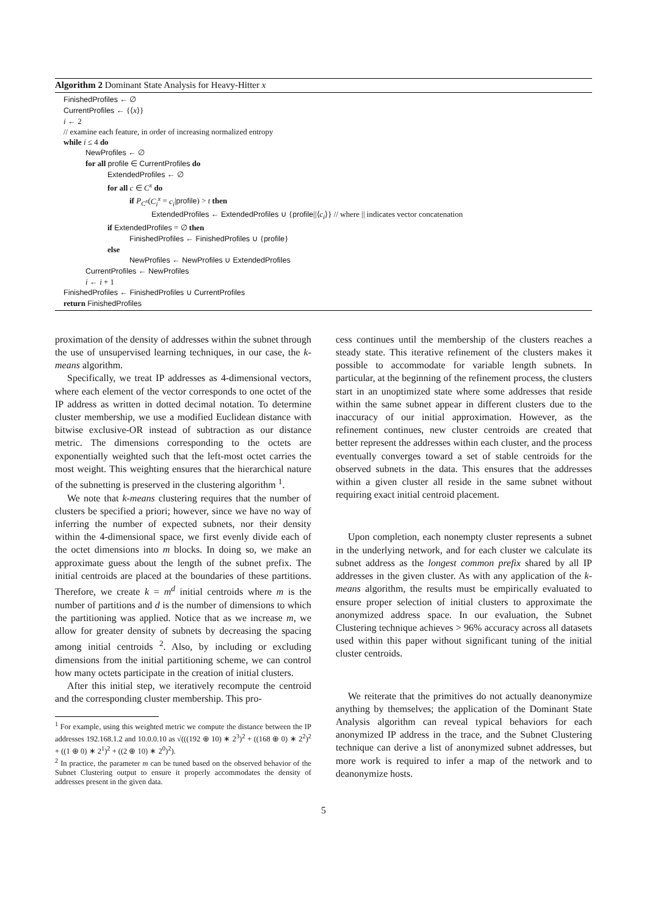Algorithm 2 Dominant State Analysis for Heavy-Hitter x
FinishedProfiles ← ∅
CurrentProfiles ← {⟨x⟩}
i ← 2
// examine each feature, in order of increasing normalized entropy
while i ≤ 4 do
NewProfiles ← ∅
for all profile ∈ CurrentProfiles do
ExtendedProfiles ← ∅
for all c ∈ C<sup>x</sup> do
if P<sub>C<sup>x</sup></sub>(C<sub>i</sub><sup>x</sup> = c<sub>i</sub>|profile) > t then
ExtendedProfiles ← ExtendedProfiles ∪ {profile||⟨c<sub>i</sub>⟩} // where || indicates vector concatenation
if ExtendedProfiles = ∅ then
FinishedProfiles ← FinishedProfiles ∪ {profile}
else
NewProfiles ← NewProfiles ∪ ExtendedProfiles
CurrentProfiles ← NewProfiles
i ← i + 1
FinishedProfiles ← FinishedProfiles ∪ CurrentProfiles
return FinishedProfiles
proximation of the density of addresses within the subnet through the use of unsupervised learning techniques, in our case, the k-means algorithm.
Specifically, we treat IP addresses as 4-dimensional vectors, where each element of the vector corresponds to one octet of the IP address as written in dotted decimal notation. To determine cluster membership, we use a modified Euclidean distance with bitwise exclusive-OR instead of subtraction as our distance metric. The dimensions corresponding to the octets are exponentially weighted such that the left-most octet carries the most weight. This weighting ensures that the hierarchical nature of the subnetting is preserved in the clustering algorithm <sup>1</sup>.
We note that k-means clustering requires that the number of clusters be specified a priori; however, since we have no way of inferring the number of expected subnets, nor their density within the 4-dimensional space, we first evenly divide each of the octet dimensions into m blocks. In doing so, we make an approximate guess about the length of the subnet prefix. The initial centroids are placed at the boundaries of these partitions. Therefore, we create k = m<sup>d</sup> initial centroids where m is the number of partitions and d is the number of dimensions to which the partitioning was applied. Notice that as we increase m, we allow for greater density of subnets by decreasing the spacing among initial centroids <sup>2</sup>. Also, by including or excluding dimensions from the initial partitioning scheme, we can control how many octets participate in the creation of initial clusters.
After this initial step, we iteratively recompute the centroid and the corresponding cluster membership. This pro-
<sup>1</sup> For example, using this weighted metric we compute the distance between the IP addresses 192.168.1.2 and 10.0.0.10 as √(((192 ⊕ 10) ∗ 2<sup>3</sup>)<sup>2</sup> + ((168 ⊕ 0) ∗ 2<sup>2</sup>)<sup>2</sup> + ((1 ⊕ 0) ∗ 2<sup>1</sup>)<sup>2</sup> + ((2 ⊕ 10) ∗ 2<sup>0</sup>)<sup>2</sup>).
<sup>2</sup> In practice, the parameter m can be tuned based on the observed behavior of the Subnet Clustering output to ensure it properly accommodates the density of addresses present in the given data.
cess continues until the membership of the clusters reaches a steady state. This iterative refinement of the clusters makes it possible to accommodate for variable length subnets. In particular, at the beginning of the refinement process, the clusters start in an unoptimized state where some addresses that reside within the same subnet appear in different clusters due to the inaccuracy of our initial approximation. However, as the refinement continues, new cluster centroids are created that better represent the addresses within each cluster, and the process eventually converges toward a set of stable centroids for the observed subnets in the data. This ensures that the addresses within a given cluster all reside in the same subnet without requiring exact initial centroid placement.
Upon completion, each nonempty cluster represents a subnet in the underlying network, and for each cluster we calculate its subnet address as the longest common prefix shared by all IP addresses in the given cluster. As with any application of the k-means algorithm, the results must be empirically evaluated to ensure proper selection of initial clusters to approximate the anonymized address space. In our evaluation, the Subnet Clustering technique achieves > 96% accuracy across all datasets used within this paper without significant tuning of the initial cluster centroids.
We reiterate that the primitives do not actually deanonymize anything by themselves; the application of the Dominant State Analysis algorithm can reveal typical behaviors for each anonymized IP address in the trace, and the Subnet Clustering technique can derive a list of anonymized subnet addresses, but more work is required to infer a map of the network and to deanonymize hosts.
5